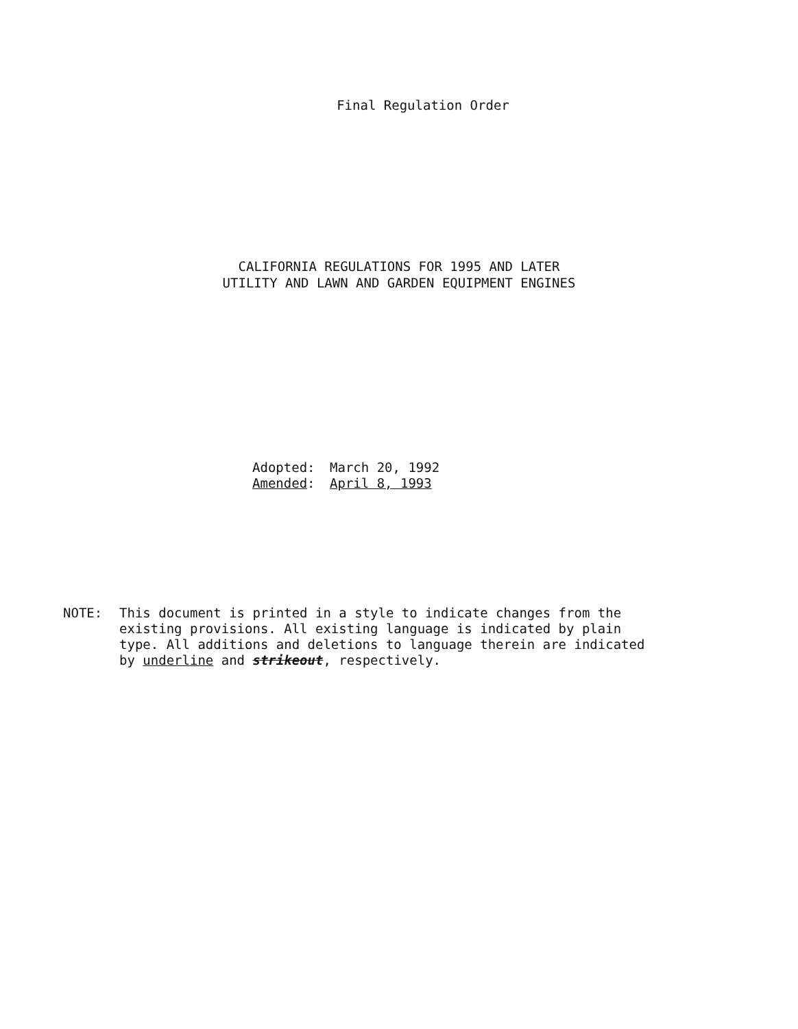Final Regulation Order
CALIFORNIA REGULATIONS FOR 1995 AND LATER
UTILITY AND LAWN AND GARDEN EQUIPMENT ENGINES
Adopted: March 20, 1992
Amended: April 8, 1993
NOTE: This document is printed in a style to indicate changes from the existing provisions. All existing language is indicated by plain type. All additions and deletions to language therein are indicated by underline and strikeout, respectively.